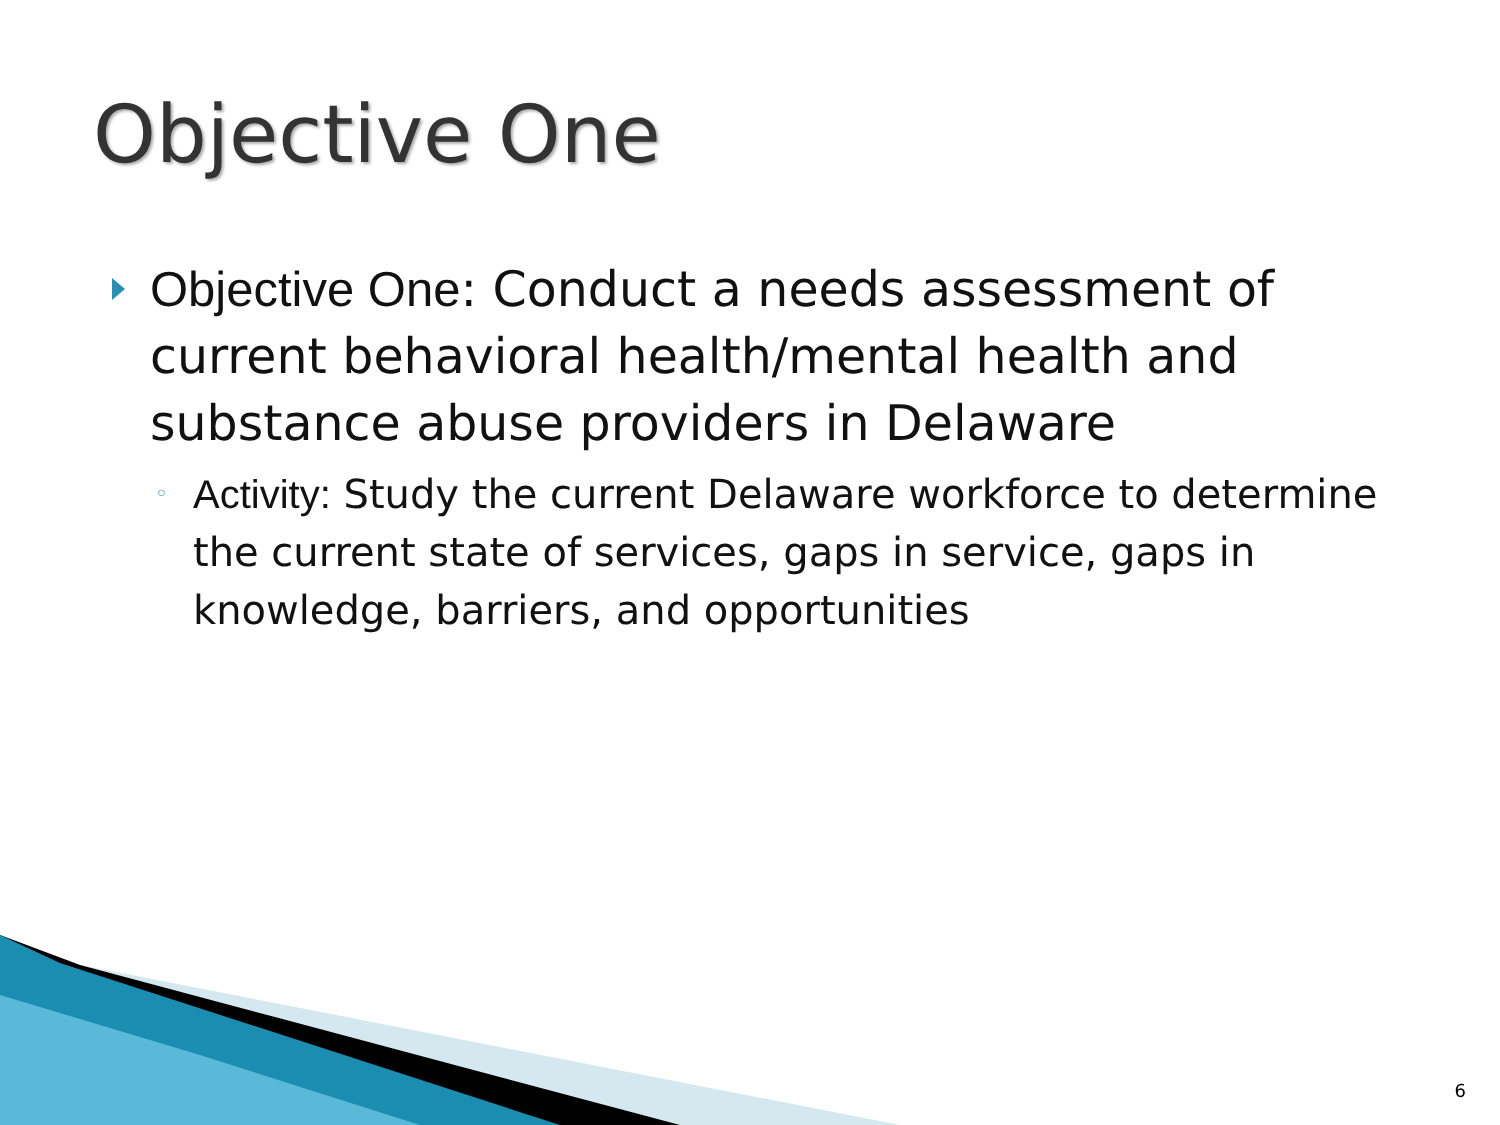Objective One
Objective One: Conduct a needs assessment of current behavioral health/mental health and substance abuse providers in Delaware
◦ Activity: Study the current Delaware workforce to determine the current state of services, gaps in service, gaps in knowledge, barriers, and opportunities
6